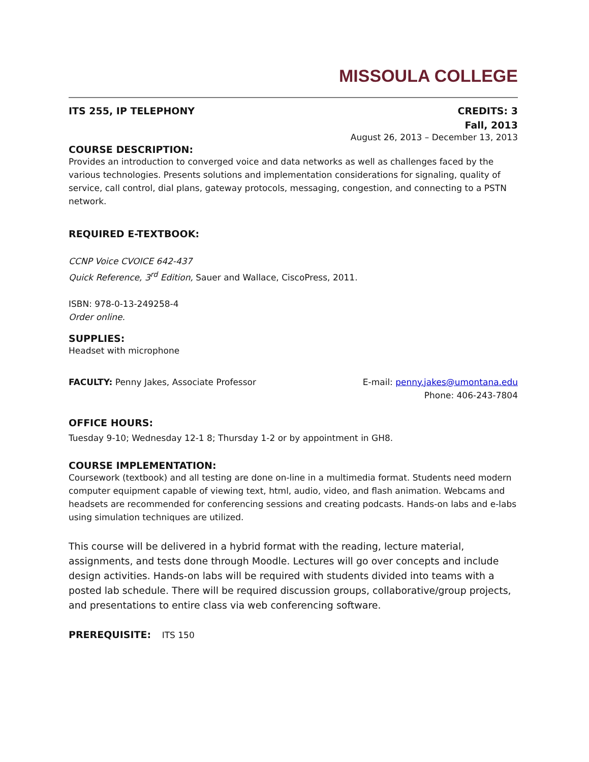MISSOULA COLLEGE
ITS 255, IP TELEPHONY CREDITS: 3
Fall, 2013
August 26, 2013 – December 13, 2013
COURSE DESCRIPTION:
Provides an introduction to converged voice and data networks as well as challenges faced by the various technologies. Presents solutions and implementation considerations for signaling, quality of service, call control, dial plans, gateway protocols, messaging, congestion, and connecting to a PSTN network.
REQUIRED E-TEXTBOOK:
CCNP Voice CVOICE 642-437
Quick Reference, 3<sup>rd</sup> Edition, Sauer and Wallace, CiscoPress, 2011.
ISBN: 978-0-13-249258-4
Order online.
SUPPLIES:
Headset with microphone
FACULTY: Penny Jakes, Associate Professor
E-mail: penny.jakes@umontana.edu
Phone: 406-243-7804
OFFICE HOURS:
Tuesday 9-10; Wednesday 12-1 8; Thursday 1-2 or by appointment in GH8.
COURSE IMPLEMENTATION:
Coursework (textbook) and all testing are done on-line in a multimedia format. Students need modern computer equipment capable of viewing text, html, audio, video, and flash animation. Webcams and headsets are recommended for conferencing sessions and creating podcasts. Hands-on labs and e-labs using simulation techniques are utilized.
This course will be delivered in a hybrid format with the reading, lecture material, assignments, and tests done through Moodle. Lectures will go over concepts and include design activities. Hands-on labs will be required with students divided into teams with a posted lab schedule. There will be required discussion groups, collaborative/group projects, and presentations to entire class via web conferencing software.
PREREQUISITE: ITS 150